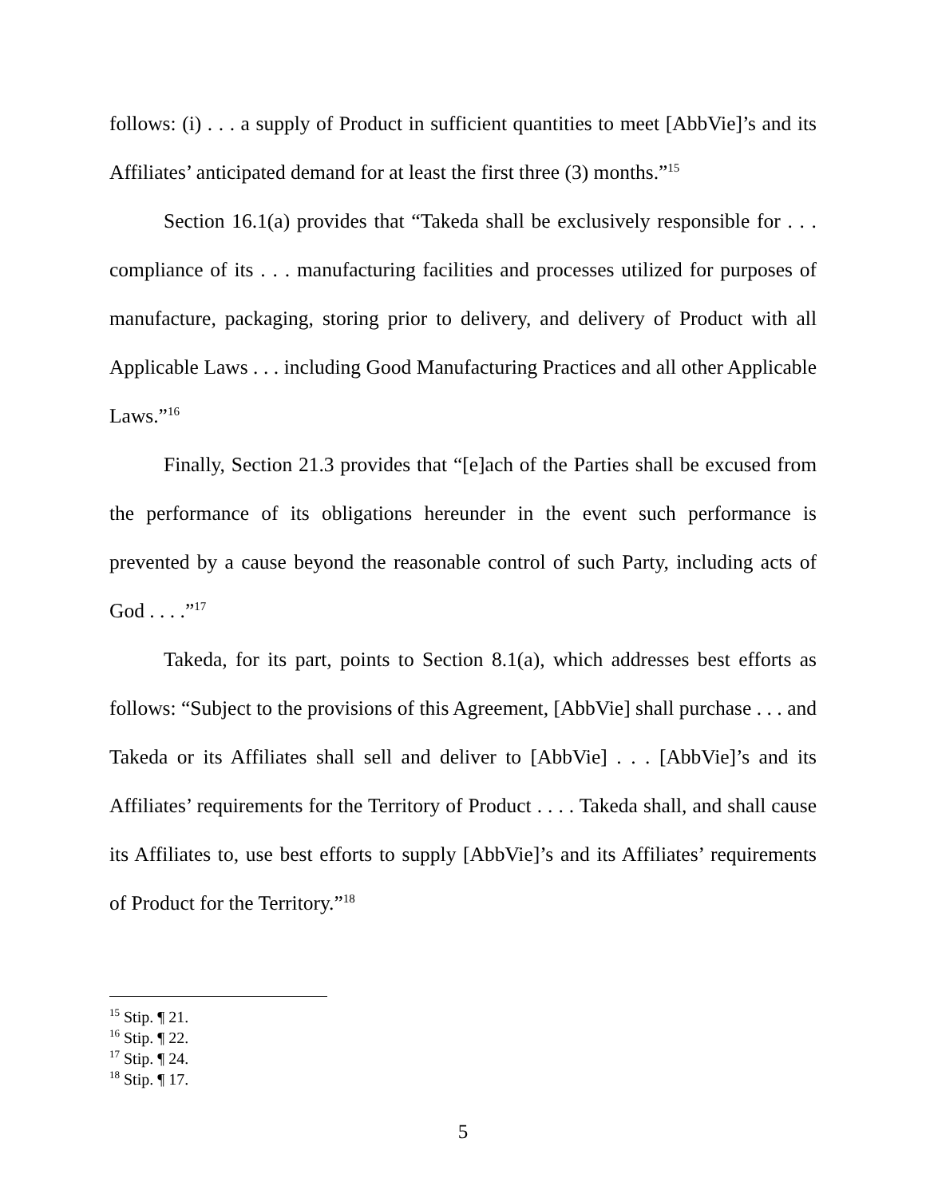follows: (i) . . . a supply of Product in sufficient quantities to meet [AbbVie]’s and its Affiliates’ anticipated demand for at least the first three (3) months.”<sup>15</sup>
Section 16.1(a) provides that “Takeda shall be exclusively responsible for . . . compliance of its . . . manufacturing facilities and processes utilized for purposes of manufacture, packaging, storing prior to delivery, and delivery of Product with all Applicable Laws . . . including Good Manufacturing Practices and all other Applicable Laws.”<sup>16</sup>
Finally, Section 21.3 provides that “[e]ach of the Parties shall be excused from the performance of its obligations hereunder in the event such performance is prevented by a cause beyond the reasonable control of such Party, including acts of God . . . .”<sup>17</sup>
Takeda, for its part, points to Section 8.1(a), which addresses best efforts as follows: “Subject to the provisions of this Agreement, [AbbVie] shall purchase . . . and Takeda or its Affiliates shall sell and deliver to [AbbVie] . . . [AbbVie]’s and its Affiliates’ requirements for the Territory of Product . . . . Takeda shall, and shall cause its Affiliates to, use best efforts to supply [AbbVie]’s and its Affiliates’ requirements of Product for the Territory.”<sup>18</sup>
<sup>15</sup> Stip. ¶ 21.
<sup>16</sup> Stip. ¶ 22.
<sup>17</sup> Stip. ¶ 24.
<sup>18</sup> Stip. ¶ 17.
5